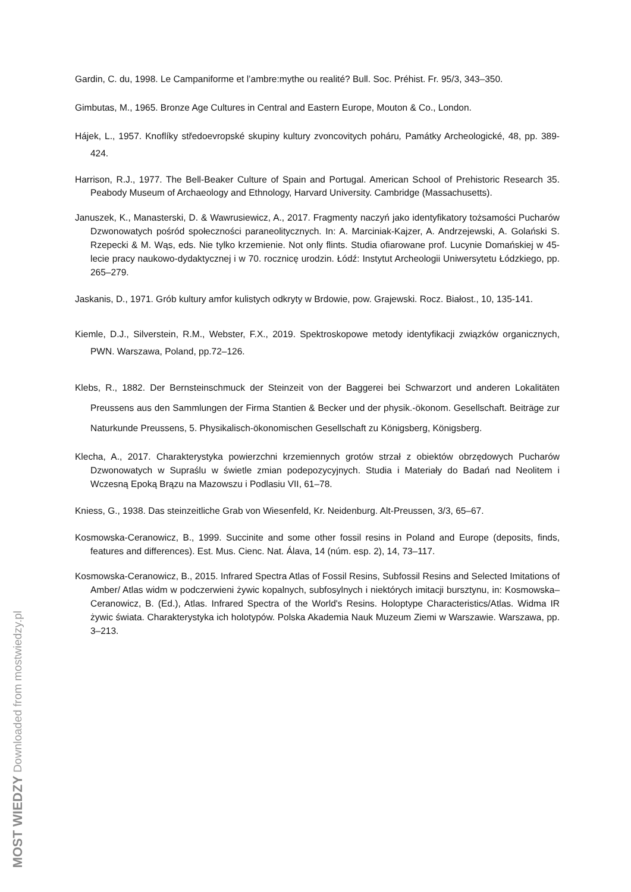Gardin, C. du, 1998. Le Campaniforme et l’ambre:mythe ou realité? Bull. Soc. Préhist. Fr. 95/3, 343–350.
Gimbutas, M., 1965. Bronze Age Cultures in Central and Eastern Europe, Mouton & Co., London.
Hájek, L., 1957. Knoflíky středoevropské skupiny kultury zvoncovitych poháru, Památky Archeologické, 48, pp. 389-424.
Harrison, R.J., 1977. The Bell-Beaker Culture of Spain and Portugal. American School of Prehistoric Research 35. Peabody Museum of Archaeology and Ethnology, Harvard University. Cambridge (Massachusetts).
Januszek, K., Manasterski, D. & Wawrusiewicz, A., 2017. Fragmenty naczyń jako identyfikatory tożsamości Pucharów Dzwonowatych pośród społeczności paraneolitycznych. In: A. Marciniak-Kajzer, A. Andrzejewski, A. Golański S. Rzepecki & M. Wąs, eds. Nie tylko krzemienie. Not only flints. Studia ofiarowane prof. Lucynie Domańskiej w 45-lecie pracy naukowo-dydaktycznej i w 70. rocznicę urodzin. Łódź: Instytut Archeologii Uniwersytetu Łódzkiego, pp. 265–279.
Jaskanis, D., 1971. Grób kultury amfor kulistych odkryty w Brdowie, pow. Grajewski. Rocz. Białost., 10, 135-141.
Kiemle, D.J., Silverstein, R.M., Webster, F.X., 2019. Spektroskopowe metody identyfikacji związków organicznych, PWN. Warszawa, Poland, pp.72–126.
Klebs, R., 1882. Der Bernsteinschmuck der Steinzeit von der Baggerei bei Schwarzort und anderen Lokalitäten Preussens aus den Sammlungen der Firma Stantien & Becker und der physik.-ökonom. Gesellschaft. Beiträge zur Naturkunde Preussens, 5. Physikalisch-ökonomischen Gesellschaft zu Königsberg, Königsberg.
Klecha, A., 2017. Charakterystyka powierzchni krzemiennych grotów strzał z obiektów obrzędowych Pucharów Dzwonowatych w Supraślu w świetle zmian podepozycyjnych. Studia i Materiały do Badań nad Neolitem i Wczesną Epoką Brązu na Mazowszu i Podlasiu VII, 61–78.
Kniess, G., 1938. Das steinzeitliche Grab von Wiesenfeld, Kr. Neidenburg. Alt-Preussen, 3/3, 65–67.
Kosmowska-Ceranowicz, B., 1999. Succinite and some other fossil resins in Poland and Europe (deposits, finds, features and differences). Est. Mus. Cienc. Nat. Álava, 14 (núm. esp. 2), 14, 73–117.
Kosmowska-Ceranowicz, B., 2015. Infrared Spectra Atlas of Fossil Resins, Subfossil Resins and Selected Imitations of Amber/ Atlas widm w podczerwieni żywic kopalnych, subfosylnych i niektórych imitacji bursztynu, in: Kosmowska–Ceranowicz, B. (Ed.), Atlas. Infrared Spectra of the World's Resins. Holoptype Characteristics/Atlas. Widma IR żywic świata. Charakterystyka ich holotypów. Polska Akademia Nauk Muzeum Ziemi w Warszawie. Warszawa, pp. 3–213.
MOST WIEDZY Downloaded from mostwiedzy.pl